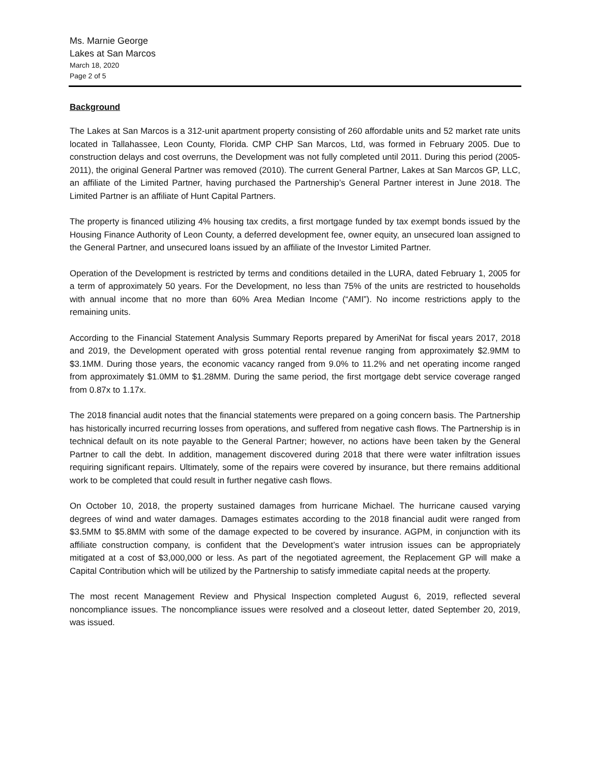Ms. Marnie George
Lakes at San Marcos
March 18, 2020
Page 2 of 5
Background
The Lakes at San Marcos is a 312-unit apartment property consisting of 260 affordable units and 52 market rate units located in Tallahassee, Leon County, Florida. CMP CHP San Marcos, Ltd, was formed in February 2005. Due to construction delays and cost overruns, the Development was not fully completed until 2011. During this period (2005-2011), the original General Partner was removed (2010). The current General Partner, Lakes at San Marcos GP, LLC, an affiliate of the Limited Partner, having purchased the Partnership’s General Partner interest in June 2018. The Limited Partner is an affiliate of Hunt Capital Partners.
The property is financed utilizing 4% housing tax credits, a first mortgage funded by tax exempt bonds issued by the Housing Finance Authority of Leon County, a deferred development fee, owner equity, an unsecured loan assigned to the General Partner, and unsecured loans issued by an affiliate of the Investor Limited Partner.
Operation of the Development is restricted by terms and conditions detailed in the LURA, dated February 1, 2005 for a term of approximately 50 years. For the Development, no less than 75% of the units are restricted to households with annual income that no more than 60% Area Median Income (“AMI”). No income restrictions apply to the remaining units.
According to the Financial Statement Analysis Summary Reports prepared by AmeriNat for fiscal years 2017, 2018 and 2019, the Development operated with gross potential rental revenue ranging from approximately $2.9MM to $3.1MM. During those years, the economic vacancy ranged from 9.0% to 11.2% and net operating income ranged from approximately $1.0MM to $1.28MM. During the same period, the first mortgage debt service coverage ranged from 0.87x to 1.17x.
The 2018 financial audit notes that the financial statements were prepared on a going concern basis. The Partnership has historically incurred recurring losses from operations, and suffered from negative cash flows. The Partnership is in technical default on its note payable to the General Partner; however, no actions have been taken by the General Partner to call the debt. In addition, management discovered during 2018 that there were water infiltration issues requiring significant repairs. Ultimately, some of the repairs were covered by insurance, but there remains additional work to be completed that could result in further negative cash flows.
On October 10, 2018, the property sustained damages from hurricane Michael. The hurricane caused varying degrees of wind and water damages. Damages estimates according to the 2018 financial audit were ranged from $3.5MM to $5.8MM with some of the damage expected to be covered by insurance. AGPM, in conjunction with its affiliate construction company, is confident that the Development’s water intrusion issues can be appropriately mitigated at a cost of $3,000,000 or less. As part of the negotiated agreement, the Replacement GP will make a Capital Contribution which will be utilized by the Partnership to satisfy immediate capital needs at the property.
The most recent Management Review and Physical Inspection completed August 6, 2019, reflected several noncompliance issues. The noncompliance issues were resolved and a closeout letter, dated September 20, 2019, was issued.